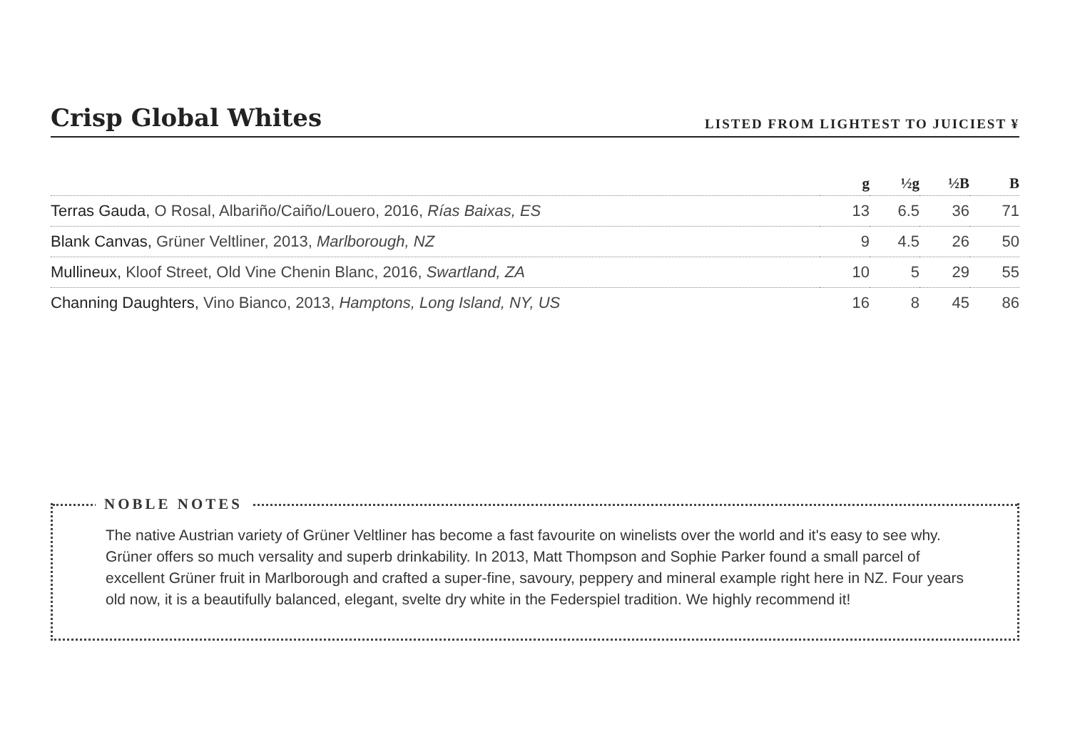Crisp Global Whites
LISTED FROM LIGHTEST TO JUICIEST ¥
| | g | ½g | ½B | B |
| --- | --- | --- | --- | --- |
| Terras Gauda, O Rosal, Albariño/Caiño/Louero, 2016, Rías Baixas, ES | 13 | 6.5 | 36 | 71 |
| Blank Canvas, Grüner Veltliner, 2013, Marlborough, NZ | 9 | 4.5 | 26 | 50 |
| Mullineux, Kloof Street, Old Vine Chenin Blanc, 2016, Swartland, ZA | 10 | 5 | 29 | 55 |
| Channing Daughters, Vino Bianco, 2013, Hamptons, Long Island, NY, US | 16 | 8 | 45 | 86 |
NOBLE NOTES
The native Austrian variety of Grüner Veltliner has become a fast favourite on winelists over the world and it's easy to see why. Grüner offers so much versality and superb drinkability. In 2013, Matt Thompson and Sophie Parker found a small parcel of excellent Grüner fruit in Marlborough and crafted a super-fine, savoury, peppery and mineral example right here in NZ. Four years old now, it is a beautifully balanced, elegant, svelte dry white in the Federspiel tradition. We highly recommend it!